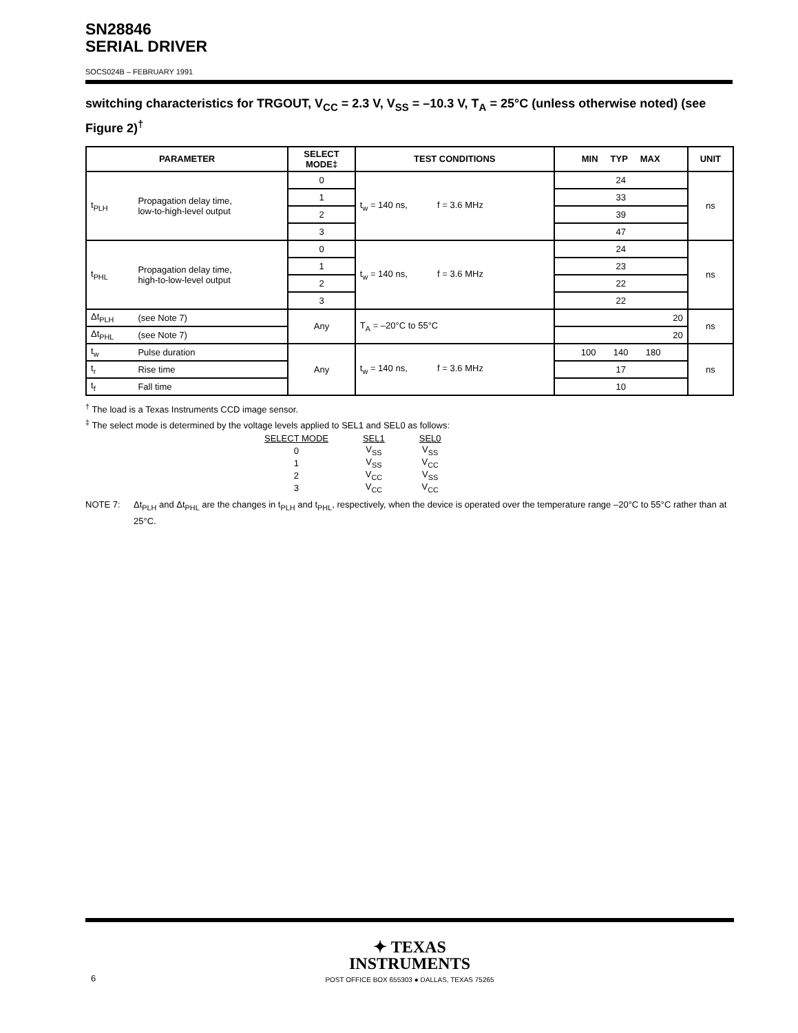SN28846
SERIAL DRIVER
SOCS024B – FEBRUARY 1991
switching characteristics for TRGOUT, V<sub>CC</sub> = 2.3 V, V<sub>SS</sub> = –10.3 V, T<sub>A</sub> = 25°C (unless otherwise noted) (see Figure 2)<sup>†</sup>
| PARAMETER | | SELECT MODE‡ | TEST CONDITIONS | MIN TYP MAX | UNIT |
| --- | --- | --- | --- | --- | --- |
| t<sub>PLH</sub> | Propagation delay time, low-to-high-level output | 0 | t<sub>w</sub> = 140 ns, f = 3.6 MHz | 24 | ns |
| | | 1 | | 33 | |
| | | 2 | | 39 | |
| | | 3 | | 47 | |
| t<sub>PHL</sub> | Propagation delay time, high-to-low-level output | 0 | t<sub>w</sub> = 140 ns, f = 3.6 MHz | 24 | ns |
| | | 1 | | 23 | |
| | | 2 | | 22 | |
| | | 3 | | 22 | |
| Δt<sub>PLH</sub> | (see Note 7) | Any | T<sub>A</sub> = –20°C to 55°C | 20 | ns |
| Δt<sub>PHL</sub> | (see Note 7) | | | 20 | |
| t<sub>w</sub> | Pulse duration | Any | t<sub>w</sub> = 140 ns, f = 3.6 MHz | 100 140 180 | ns |
| t<sub>r</sub> | Rise time | | | 17 | |
| t<sub>f</sub> | Fall time | | | 10 | |
<sup>†</sup> The load is a Texas Instruments CCD image sensor.
<sup>‡</sup> The select mode is determined by the voltage levels applied to SEL1 and SEL0 as follows:
| SELECT MODE | SEL1 | SEL0 |
| 0 | V<sub>SS</sub> | V<sub>SS</sub> |
| 1 | V<sub>SS</sub> | V<sub>CC</sub> |
| 2 | V<sub>CC</sub> | V<sub>SS</sub> |
| 3 | V<sub>CC</sub> | V<sub>CC</sub> |
NOTE 7: Δt<sub>PLH</sub> and Δt<sub>PHL</sub> are the changes in t<sub>PLH</sub> and t<sub>PHL</sub>, respectively, when the device is operated over the temperature range –20°C to 55°C rather than at 25°C.
✦ TEXAS
INSTRUMENTS
6 POST OFFICE BOX 655303 ● DALLAS, TEXAS 75265